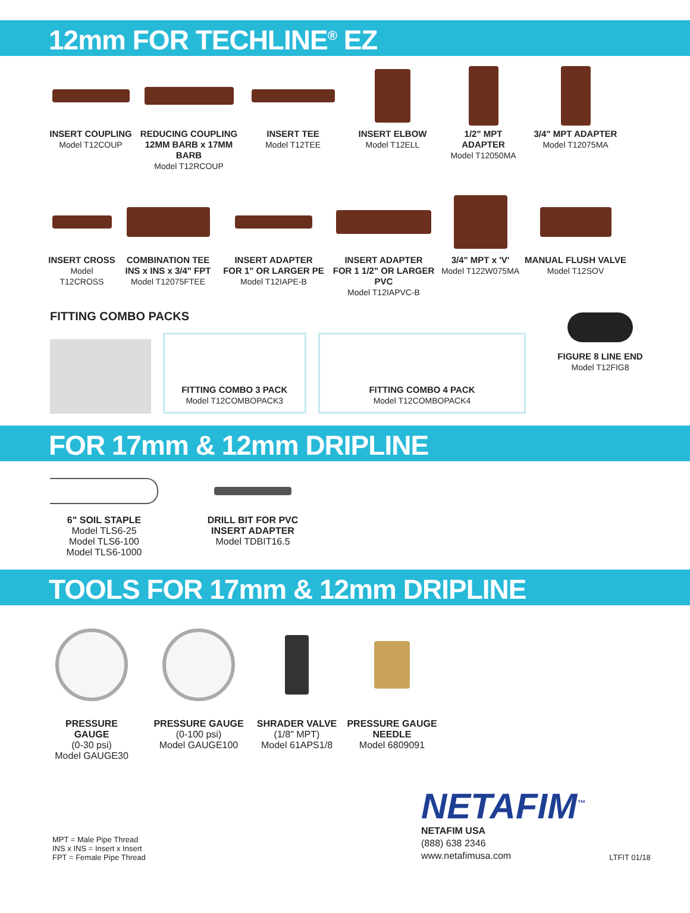12mm FOR TECHLINE<sup>®</sup> EZ
INSERT COUPLING
Model T12COUP
REDUCING COUPLING
12MM BARB x 17MM BARB
Model T12RCOUP
INSERT TEE
Model T12TEE
INSERT ELBOW
Model T12ELL
1/2" MPT ADAPTER
Model T12050MA
3/4" MPT ADAPTER
Model T12075MA
INSERT CROSS
Model T12CROSS
COMBINATION TEE
INS x INS x 3/4" FPT
Model T12075FTEE
INSERT ADAPTER
FOR 1" OR LARGER PE
Model T12IAPE-B
INSERT ADAPTER
FOR 1 1/2" OR LARGER PVC
Model T12IAPVC-B
3/4" MPT x 'V'
Model T122W075MA
MANUAL FLUSH VALVE
Model T12SOV
FITTING COMBO PACKS
FITTING COMBO 3 PACK
Model T12COMBOPACK3
FITTING COMBO 4 PACK
Model T12COMBOPACK4
FIGURE 8 LINE END
Model T12FIG8
FOR 17mm & 12mm DRIPLINE
6" SOIL STAPLE
Model TLS6-25
Model TLS6-100
Model TLS6-1000
DRILL BIT FOR PVC
INSERT ADAPTER
Model TDBIT16.5
TOOLS FOR 17mm & 12mm DRIPLINE
PRESSURE GAUGE
(0-30 psi)
Model GAUGE30
PRESSURE GAUGE
(0-100 psi)
Model GAUGE100
SHRADER VALVE
(1/8" MPT)
Model 61APS1/8
PRESSURE GAUGE
NEEDLE
Model 6809091
MPT = Male Pipe Thread
INS x INS = Insert x Insert
FPT = Female Pipe Thread
NETAFIM<sup>™</sup>
NETAFIM USA
(888) 638 2346
www.netafimusa.com
LTFIT 01/18